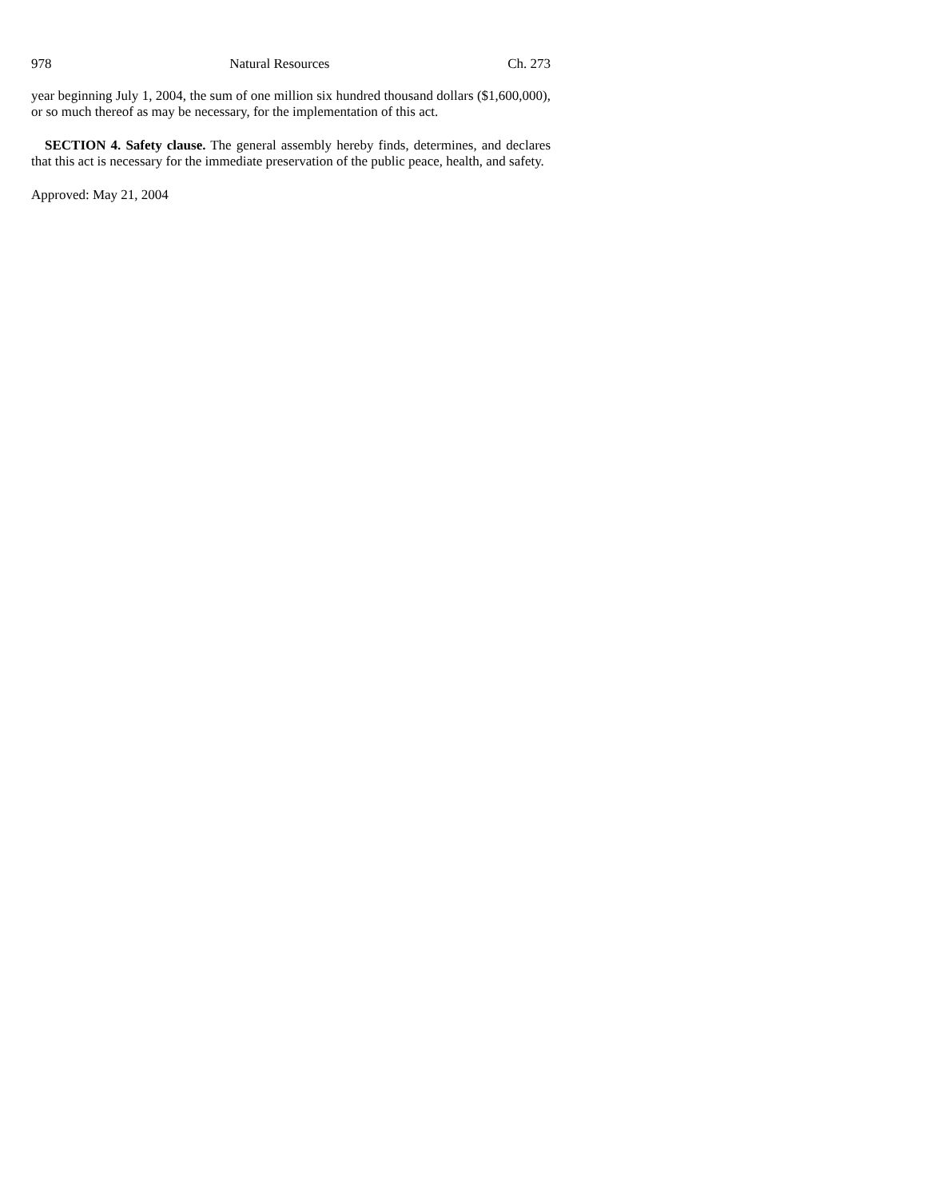978 Natural Resources Ch. 273
year beginning July 1, 2004, the sum of one million six hundred thousand dollars ($1,600,000), or so much thereof as may be necessary, for the implementation of this act.
SECTION 4. Safety clause. The general assembly hereby finds, determines, and declares that this act is necessary for the immediate preservation of the public peace, health, and safety.
Approved: May 21, 2004